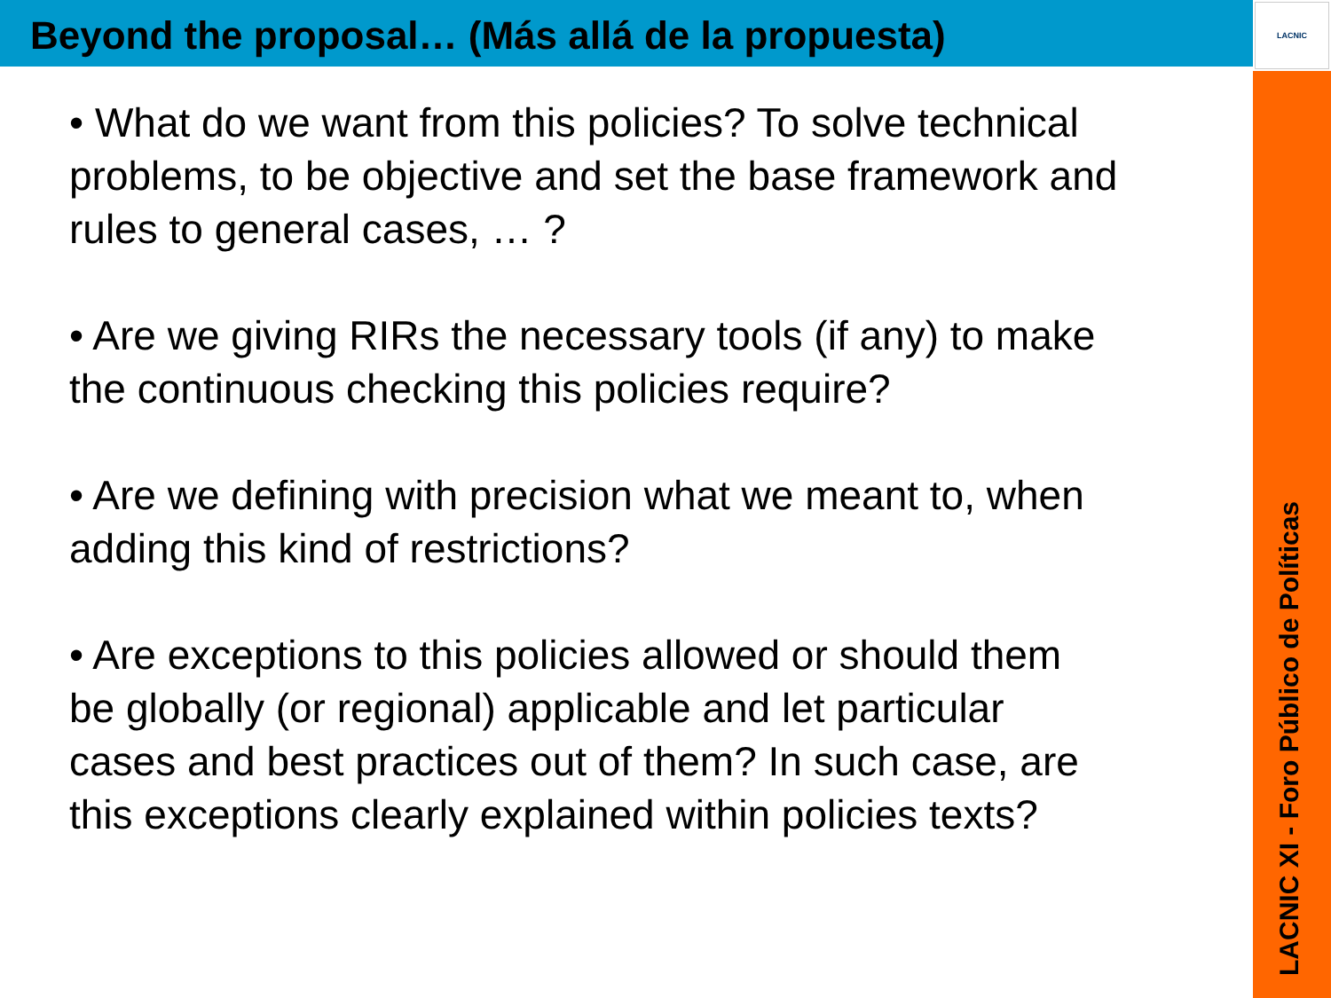Beyond the proposal… (Más allá de la propuesta)
LACNIC
• What do we want from this policies? To solve technical problems, to be objective and set the base framework and rules to general cases, … ?
• Are we giving RIRs the necessary tools (if any) to make the continuous checking this policies require?
• Are we defining with precision what we meant to, when adding this kind of restrictions?
• Are exceptions to this policies allowed or should them be globally (or regional) applicable and let particular cases and best practices out of them? In such case, are this exceptions clearly explained within policies texts?
LACNIC XI - Foro Público de Políticas